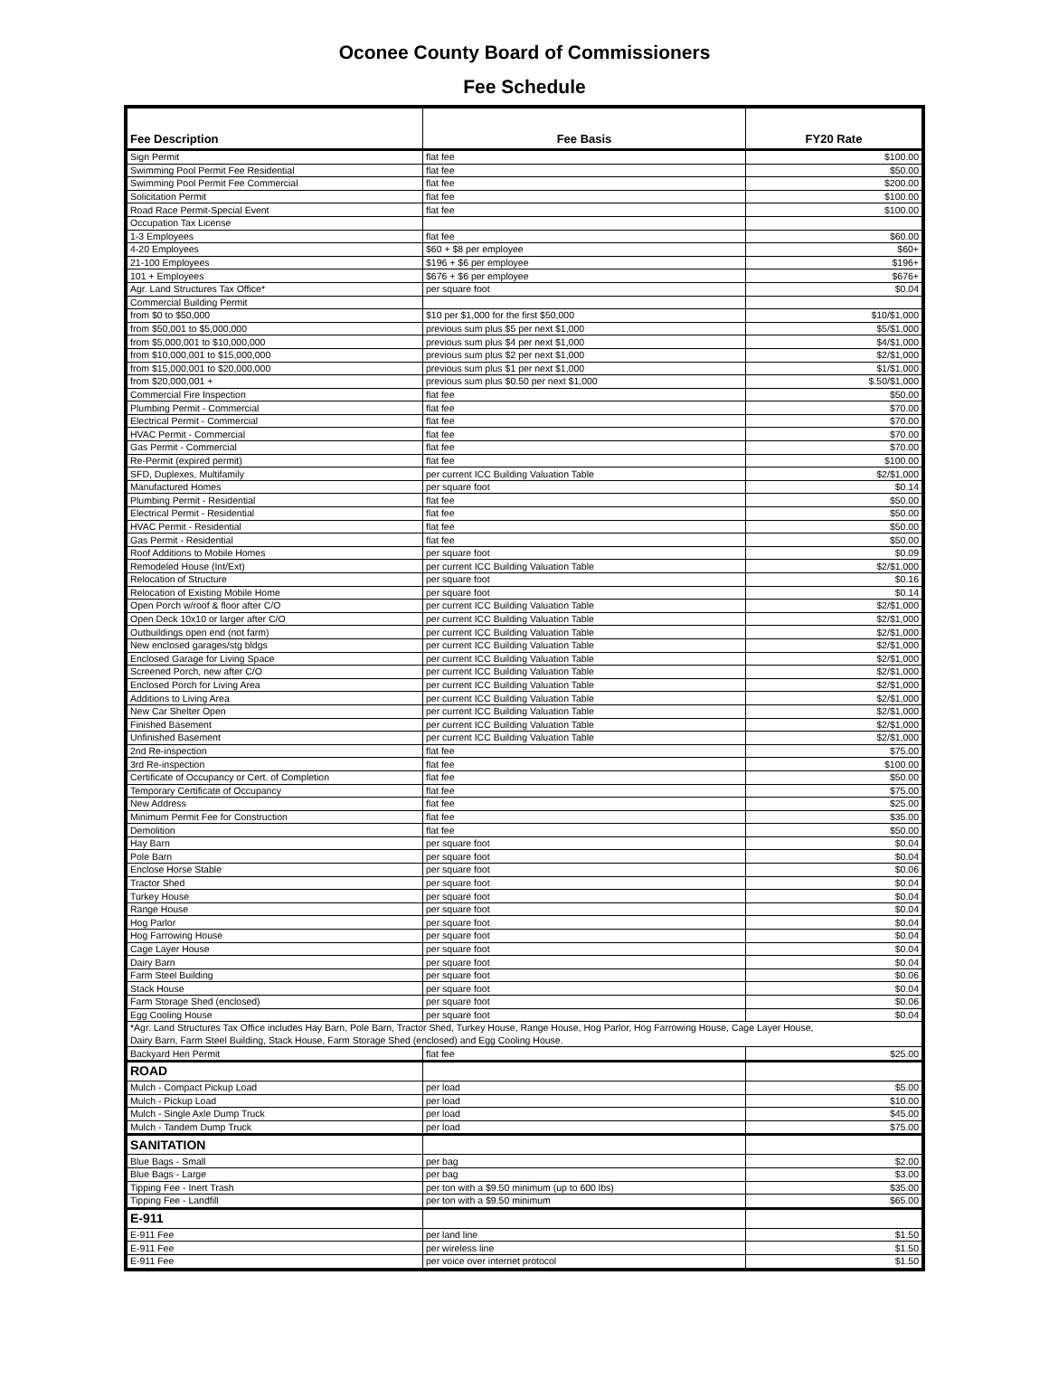Oconee County Board of Commissioners
Fee Schedule
| Fee Description | Fee Basis | FY20 Rate |
| --- | --- | --- |
| Sign Permit | flat fee | $100.00 |
| Swimming Pool Permit Fee Residential | flat fee | $50.00 |
| Swimming Pool Permit Fee Commercial | flat fee | $200.00 |
| Solicitation Permit | flat fee | $100.00 |
| Road Race Permit-Special Event | flat fee | $100.00 |
| Occupation Tax License | | |
| 1-3 Employees | flat fee | $60.00 |
| 4-20 Employees | $60 + $8 per employee | $60+ |
| 21-100 Employees | $196 + $6 per employee | $196+ |
| 101 + Employees | $676 + $6 per employee | $676+ |
| Agr. Land Structures Tax Office* | per square foot | $0.04 |
| Commercial Building Permit | | |
| from $0 to $50,000 | $10 per $1,000 for the first $50,000 | $10/$1,000 |
| from $50,001 to $5,000,000 | previous sum plus $5 per next $1,000 | $5/$1,000 |
| from $5,000,001 to $10,000,000 | previous sum plus $4 per next $1,000 | $4/$1,000 |
| from $10,000,001 to $15,000,000 | previous sum plus $2 per next $1,000 | $2/$1,000 |
| from $15,000,001 to $20,000,000 | previous sum plus $1 per next $1,000 | $1/$1,000 |
| from $20,000,001 + | previous sum plus $0.50 per next $1,000 | $.50/$1,000 |
| Commercial Fire Inspection | flat fee | $50.00 |
| Plumbing Permit - Commercial | flat fee | $70.00 |
| Electrical Permit - Commercial | flat fee | $70.00 |
| HVAC Permit - Commercial | flat fee | $70.00 |
| Gas Permit - Commercial | flat fee | $70.00 |
| Re-Permit (expired permit) | flat fee | $100.00 |
| SFD, Duplexes, Multifamily | per current ICC Building Valuation Table | $2/$1,000 |
| Manufactured Homes | per square foot | $0.14 |
| Plumbing Permit - Residential | flat fee | $50.00 |
| Electrical Permit - Residential | flat fee | $50.00 |
| HVAC Permit - Residential | flat fee | $50.00 |
| Gas Permit - Residential | flat fee | $50.00 |
| Roof Additions to Mobile Homes | per square foot | $0.09 |
| Remodeled House (Int/Ext) | per current ICC Building Valuation Table | $2/$1,000 |
| Relocation of Structure | per square foot | $0.16 |
| Relocation of Existing Mobile Home | per square foot | $0.14 |
| Open Porch w/roof & floor after C/O | per current ICC Building Valuation Table | $2/$1,000 |
| Open Deck 10x10 or larger after C/O | per current ICC Building Valuation Table | $2/$1,000 |
| Outbuildings open end (not farm) | per current ICC Building Valuation Table | $2/$1,000 |
| New enclosed garages/stg bldgs | per current ICC Building Valuation Table | $2/$1,000 |
| Enclosed Garage for Living Space | per current ICC Building Valuation Table | $2/$1,000 |
| Screened Porch, new after C/O | per current ICC Building Valuation Table | $2/$1,000 |
| Enclosed Porch for Living Area | per current ICC Building Valuation Table | $2/$1,000 |
| Additions to Living Area | per current ICC Building Valuation Table | $2/$1,000 |
| New Car Shelter Open | per current ICC Building Valuation Table | $2/$1,000 |
| Finished Basement | per current ICC Building Valuation Table | $2/$1,000 |
| Unfinished Basement | per current ICC Building Valuation Table | $2/$1,000 |
| 2nd Re-inspection | flat fee | $75.00 |
| 3rd Re-inspection | flat fee | $100.00 |
| Certificate of Occupancy or Cert. of Completion | flat fee | $50.00 |
| Temporary Certificate of Occupancy | flat fee | $75.00 |
| New Address | flat fee | $25.00 |
| Minimum Permit Fee for Construction | flat fee | $35.00 |
| Demolition | flat fee | $50.00 |
| Hay Barn | per square foot | $0.04 |
| Pole Barn | per square foot | $0.04 |
| Enclose Horse Stable | per square foot | $0.06 |
| Tractor Shed | per square foot | $0.04 |
| Turkey House | per square foot | $0.04 |
| Range House | per square foot | $0.04 |
| Hog Parlor | per square foot | $0.04 |
| Hog Farrowing House | per square foot | $0.04 |
| Cage Layer House | per square foot | $0.04 |
| Dairy Barn | per square foot | $0.04 |
| Farm Steel Building | per square foot | $0.06 |
| Stack House | per square foot | $0.04 |
| Farm Storage Shed (enclosed) | per square foot | $0.06 |
| Egg Cooling House | per square foot | $0.04 |
| *Agr. Land Structures Tax Office includes Hay Barn, Pole Barn, Tractor Shed, Turkey House, Range House, Hog Parlor, Hog Farrowing House, Cage Layer House, | | |
| Dairy Barn, Farm Steel Building, Stack House, Farm Storage Shed (enclosed) and Egg Cooling House. | | |
| Backyard Hen Permit | flat fee | $25.00 |
| ROAD | | |
| Mulch - Compact Pickup Load | per load | $5.00 |
| Mulch - Pickup Load | per load | $10.00 |
| Mulch - Single Axle Dump Truck | per load | $45.00 |
| Mulch - Tandem Dump Truck | per load | $75.00 |
| SANITATION | | |
| Blue Bags - Small | per bag | $2.00 |
| Blue Bags - Large | per bag | $3.00 |
| Tipping Fee - Inert Trash | per ton with a $9.50 minimum (up to 600 lbs) | $35.00 |
| Tipping Fee - Landfill | per ton with a $9.50 minimum | $65.00 |
| E-911 | | |
| E-911 Fee | per land line | $1.50 |
| E-911 Fee | per wireless line | $1.50 |
| E-911 Fee | per voice over internet protocol | $1.50 |